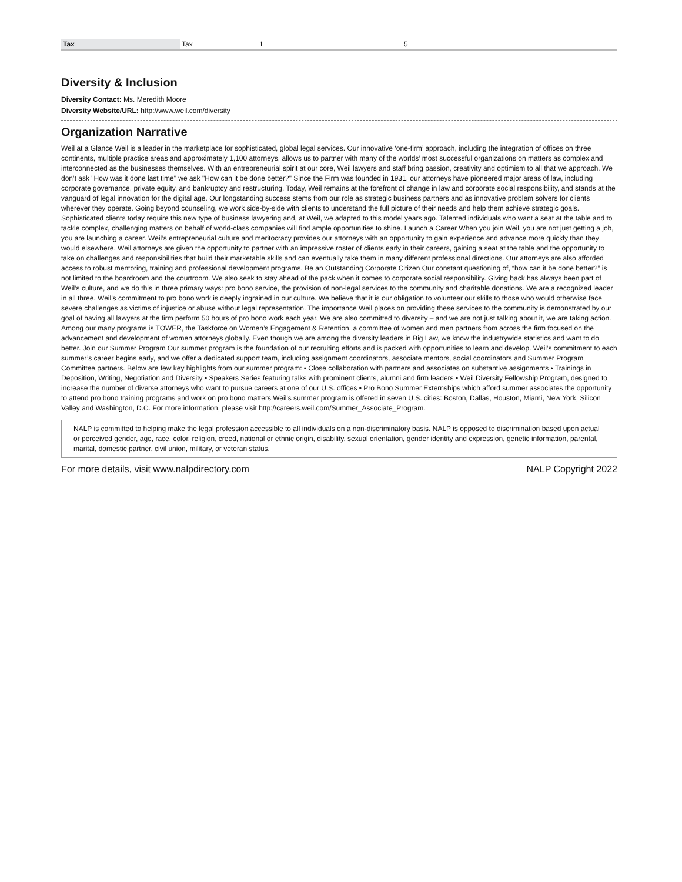| Tax | Tax | 1 | 5 |
Diversity & Inclusion
Diversity Contact: Ms. Meredith Moore
Diversity Website/URL: http://www.weil.com/diversity
Organization Narrative
Weil at a Glance Weil is a leader in the marketplace for sophisticated, global legal services. Our innovative ‘one-firm’ approach, including the integration of offices on three continents, multiple practice areas and approximately 1,100 attorneys, allows us to partner with many of the worlds’ most successful organizations on matters as complex and interconnected as the businesses themselves. With an entrepreneurial spirit at our core, Weil lawyers and staff bring passion, creativity and optimism to all that we approach. We don’t ask "How was it done last time" we ask "How can it be done better?" Since the Firm was founded in 1931, our attorneys have pioneered major areas of law, including corporate governance, private equity, and bankruptcy and restructuring. Today, Weil remains at the forefront of change in law and corporate social responsibility, and stands at the vanguard of legal innovation for the digital age. Our longstanding success stems from our role as strategic business partners and as innovative problem solvers for clients wherever they operate. Going beyond counseling, we work side-by-side with clients to understand the full picture of their needs and help them achieve strategic goals. Sophisticated clients today require this new type of business lawyering and, at Weil, we adapted to this model years ago. Talented individuals who want a seat at the table and to tackle complex, challenging matters on behalf of world-class companies will find ample opportunities to shine. Launch a Career When you join Weil, you are not just getting a job, you are launching a career. Weil’s entrepreneurial culture and meritocracy provides our attorneys with an opportunity to gain experience and advance more quickly than they would elsewhere. Weil attorneys are given the opportunity to partner with an impressive roster of clients early in their careers, gaining a seat at the table and the opportunity to take on challenges and responsibilities that build their marketable skills and can eventually take them in many different professional directions. Our attorneys are also afforded access to robust mentoring, training and professional development programs. Be an Outstanding Corporate Citizen Our constant questioning of, “how can it be done better?” is not limited to the boardroom and the courtroom. We also seek to stay ahead of the pack when it comes to corporate social responsibility. Giving back has always been part of Weil’s culture, and we do this in three primary ways: pro bono service, the provision of non-legal services to the community and charitable donations. We are a recognized leader in all three. Weil’s commitment to pro bono work is deeply ingrained in our culture. We believe that it is our obligation to volunteer our skills to those who would otherwise face severe challenges as victims of injustice or abuse without legal representation. The importance Weil places on providing these services to the community is demonstrated by our goal of having all lawyers at the firm perform 50 hours of pro bono work each year. We are also committed to diversity – and we are not just talking about it, we are taking action. Among our many programs is TOWER, the Taskforce on Women’s Engagement & Retention, a committee of women and men partners from across the firm focused on the advancement and development of women attorneys globally. Even though we are among the diversity leaders in Big Law, we know the industrywide statistics and want to do better. Join our Summer Program Our summer program is the foundation of our recruiting efforts and is packed with opportunities to learn and develop. Weil’s commitment to each summer’s career begins early, and we offer a dedicated support team, including assignment coordinators, associate mentors, social coordinators and Summer Program Committee partners. Below are few key highlights from our summer program: • Close collaboration with partners and associates on substantive assignments • Trainings in Deposition, Writing, Negotiation and Diversity • Speakers Series featuring talks with prominent clients, alumni and firm leaders • Weil Diversity Fellowship Program, designed to increase the number of diverse attorneys who want to pursue careers at one of our U.S. offices • Pro Bono Summer Externships which afford summer associates the opportunity to attend pro bono training programs and work on pro bono matters Weil’s summer program is offered in seven U.S. cities: Boston, Dallas, Houston, Miami, New York, Silicon Valley and Washington, D.C. For more information, please visit http://careers.weil.com/Summer_Associate_Program.
NALP is committed to helping make the legal profession accessible to all individuals on a non-discriminatory basis. NALP is opposed to discrimination based upon actual or perceived gender, age, race, color, religion, creed, national or ethnic origin, disability, sexual orientation, gender identity and expression, genetic information, parental, marital, domestic partner, civil union, military, or veteran status.
For more details, visit www.nalpdirectory.com NALP Copyright 2022